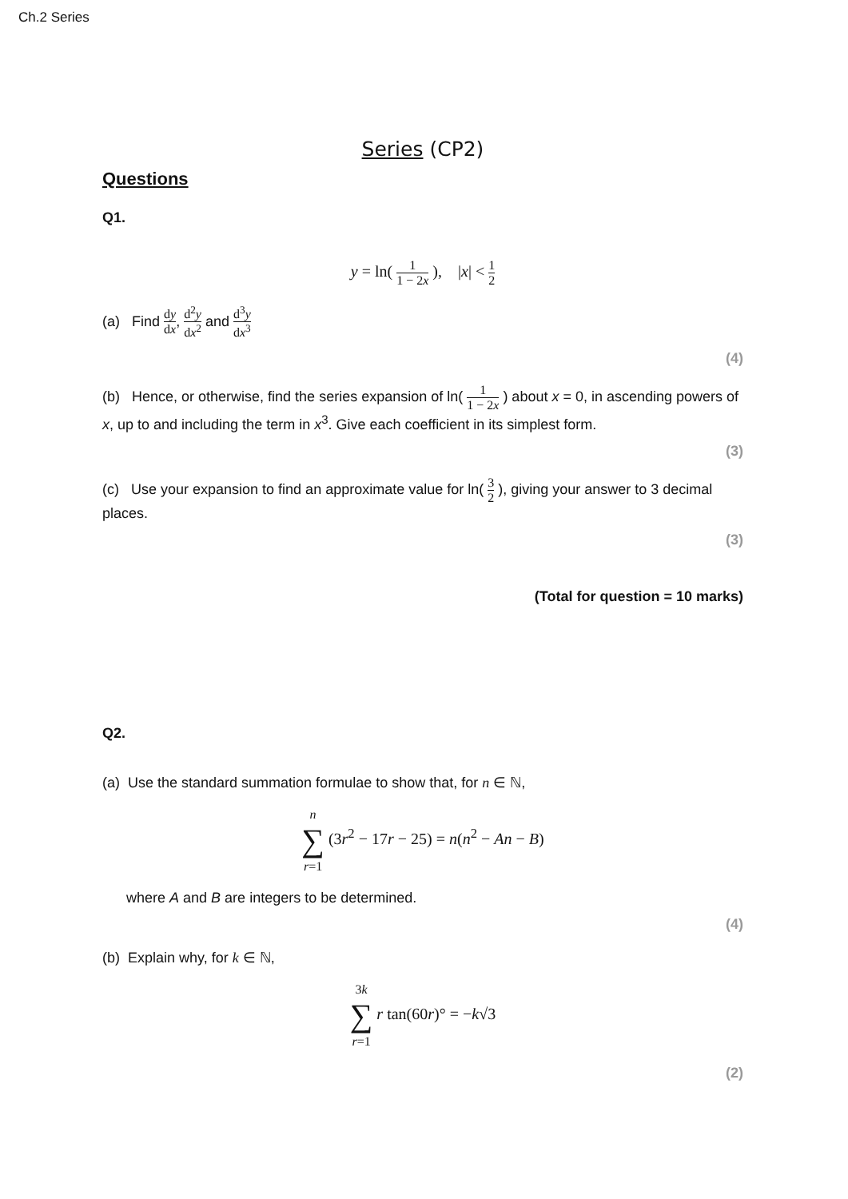Ch.2 Series
Series (CP2)
Questions
Q1.
y = ln( 1 1 − 2x ), |x| < 1 2
(a) Find dy dx, d<sup>2</sup>y dx<sup>2</sup> and d<sup>3</sup>y dx<sup>3</sup>
(4)
(b) Hence, or otherwise, find the series expansion of ln( 1 1 − 2x ) about x = 0, in ascending powers of x, up to and including the term in x<sup>3</sup>. Give each coefficient in its simplest form.
(3)
(c) Use your expansion to find an approximate value for ln( 3 2 ), giving your answer to 3 decimal places.
(3)
(Total for question = 10 marks)
Q2.
(a) Use the standard summation formulae to show that, for n ∈ ℕ,
n ∑ r=1 (3r<sup>2</sup> − 17r − 25) = n(n<sup>2</sup> − An − B)
where A and B are integers to be determined.
(4)
(b) Explain why, for k ∈ ℕ,
3k ∑ r=1 r tan(60r)° = −k√3
(2)